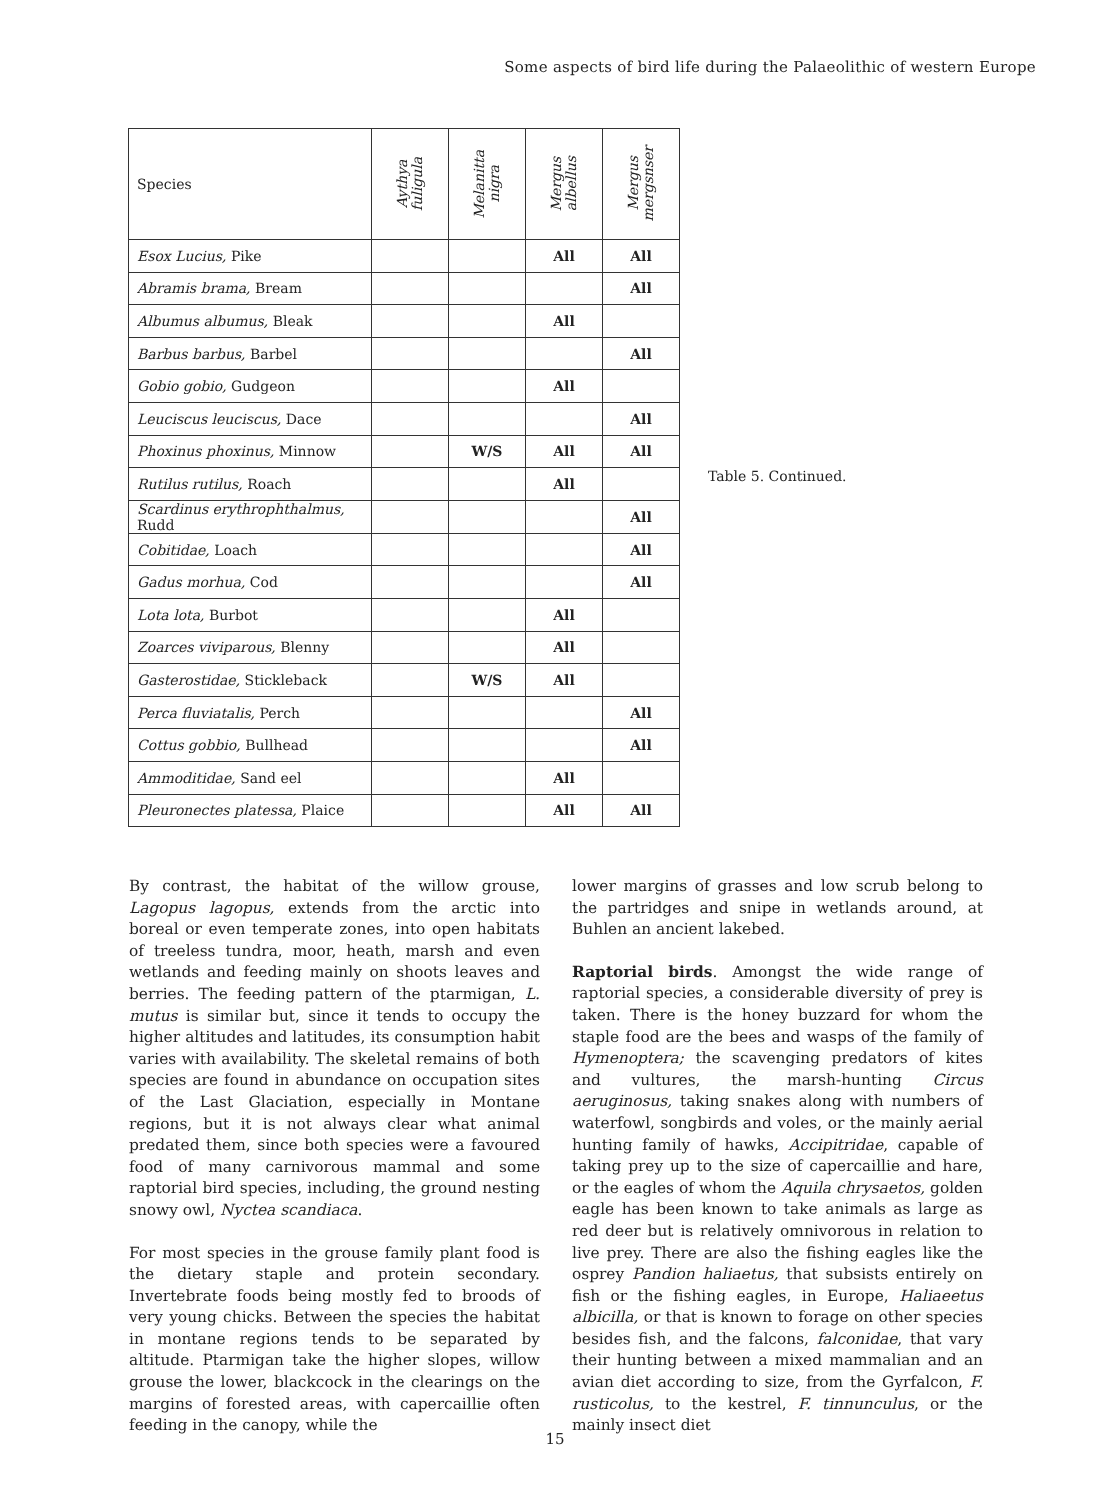Some aspects of bird life during the Palaeolithic of western Europe
| Species | Aythya fuligula | Melanitta nigra | Mergus albellus | Mergus mergsnser |
| --- | --- | --- | --- | --- |
| Esox Lucius, Pike | | | All | All |
| Abramis brama, Bream | | | | All |
| Albumus albumus, Bleak | | | All | |
| Barbus barbus, Barbel | | | | All |
| Gobio gobio, Gudgeon | | | All | |
| Leuciscus leuciscus, Dace | | | | All |
| Phoxinus phoxinus, Minnow | | W/S | All | All |
| Rutilus rutilus, Roach | | | All | |
| Scardinus erythrophthalmus, Rudd | | | | All |
| Cobitidae, Loach | | | | All |
| Gadus morhua, Cod | | | | All |
| Lota lota, Burbot | | | All | |
| Zoarces viviparous, Blenny | | | All | |
| Gasterostidae, Stickleback | | W/S | All | |
| Perca fluviatalis, Perch | | | | All |
| Cottus gobbio, Bullhead | | | | All |
| Ammoditidae, Sand eel | | | All | |
| Pleuronectes platessa, Plaice | | | All | All |
Table 5. Continued.
By contrast, the habitat of the willow grouse, Lagopus lagopus, extends from the arctic into boreal or even temperate zones, into open habitats of treeless tundra, moor, heath, marsh and even wetlands and feeding mainly on shoots leaves and berries. The feeding pattern of the ptarmigan, L. mutus is similar but, since it tends to occupy the higher altitudes and latitudes, its consumption habit varies with availability. The skeletal remains of both species are found in abundance on occupation sites of the Last Glaciation, especially in Montane regions, but it is not always clear what animal predated them, since both species were a favoured food of many carnivorous mammal and some raptorial bird species, including, the ground nesting snowy owl, Nyctea scandiaca.
For most species in the grouse family plant food is the dietary staple and protein secondary. Invertebrate foods being mostly fed to broods of very young chicks. Between the species the habitat in montane regions tends to be separated by altitude. Ptarmigan take the higher slopes, willow grouse the lower, blackcock in the clearings on the margins of forested areas, with capercaillie often feeding in the canopy, while the
lower margins of grasses and low scrub belong to the partridges and snipe in wetlands around, at Buhlen an ancient lakebed.
Raptorial birds. Amongst the wide range of raptorial species, a considerable diversity of prey is taken. There is the honey buzzard for whom the staple food are the bees and wasps of the family of Hymenoptera; the scavenging predators of kites and vultures, the marsh-hunting Circus aeruginosus, taking snakes along with numbers of waterfowl, songbirds and voles, or the mainly aerial hunting family of hawks, Accipitridae, capable of taking prey up to the size of capercaillie and hare, or the eagles of whom the Aquila chrysaetos, golden eagle has been known to take animals as large as red deer but is relatively omnivorous in relation to live prey. There are also the fishing eagles like the osprey Pandion haliaetus, that subsists entirely on fish or the fishing eagles, in Europe, Haliaeetus albicilla, or that is known to forage on other species besides fish, and the falcons, falconidae, that vary their hunting between a mixed mammalian and an avian diet according to size, from the Gyrfalcon, F. rusticolus, to the kestrel, F. tinnunculus, or the mainly insect diet
15